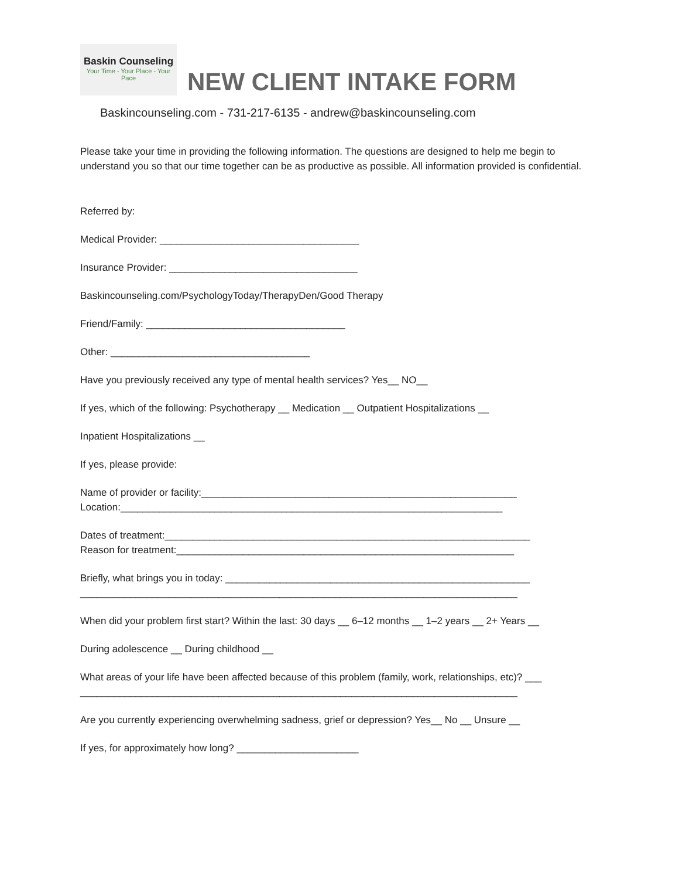Baskin Counseling
Your Time - Your Place - Your Pace
NEW CLIENT INTAKE FORM
Baskincounseling.com - 731-217-6135 - andrew@baskincounseling.com
Please take your time in providing the following information. The questions are designed to help me begin to understand you so that our time together can be as productive as possible. All information provided is confidential.
Referred by:
Medical Provider: ____________________________________
Insurance Provider: __________________________________
Baskincounseling.com/PsychologyToday/TherapyDen/Good Therapy
Friend/Family: ____________________________________
Other: ____________________________________
Have you previously received any type of mental health services? Yes__ NO__
If yes, which of the following: Psychotherapy __ Medication __ Outpatient Hospitalizations __
Inpatient Hospitalizations __
If yes, please provide:
Name of provider or facility:_________________________________________________________
Location:_____________________________________________________________________
Dates of treatment:__________________________________________________________________
Reason for treatment:_____________________________________________________________
Briefly, what brings you in today: _______________________________________________________
_______________________________________________________________________________
When did your problem first start? Within the last: 30 days __ 6–12 months __ 1–2 years __ 2+ Years __
During adolescence __ During childhood __
What areas of your life have been affected because of this problem (family, work, relationships, etc)? ___
_______________________________________________________________________________
Are you currently experiencing overwhelming sadness, grief or depression? Yes__ No __ Unsure __
If yes, for approximately how long? ______________________